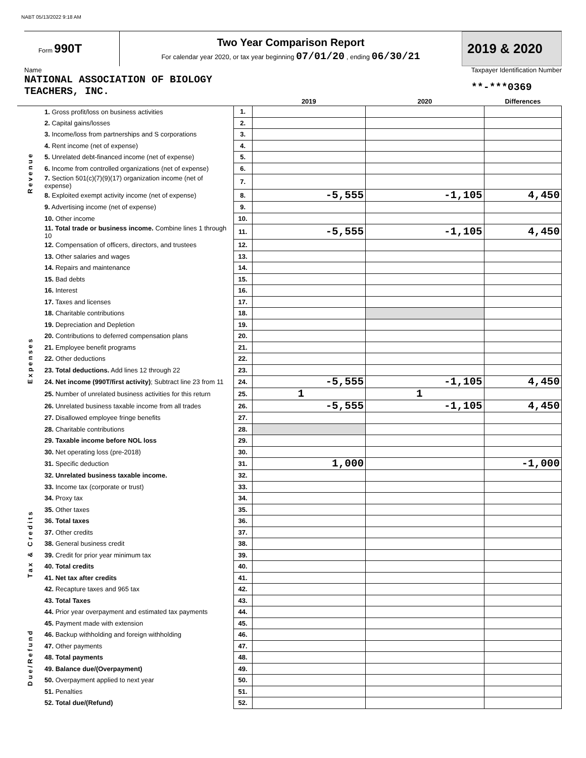NABT 05/13/2022 9:18 AM
Form 990T
Two Year Comparison Report
For calendar year 2020, or tax year beginning 07/01/20 , ending 06/30/21
2019 & 2020
Name
NATIONAL ASSOCIATION OF BIOLOGY
TEACHERS, INC.
Taxpayer Identification Number
**-***0369
| | | | 2019 | 2020 | Differences |
| --- | --- | --- | --- | --- | --- |
| Revenue | 1. Gross profit/loss on business activities | 1. | | | |
| | 2. Capital gains/losses | 2. | | | |
| | 3. Income/loss from partnerships and S corporations | 3. | | | |
| | 4. Rent income (net of expense) | 4. | | | |
| | 5. Unrelated debt-financed income (net of expense) | 5. | | | |
| | 6. Income from controlled organizations (net of expense) | 6. | | | |
| | 7. Section 501(c)(7)(9)(17) organization income (net of expense) | 7. | | | |
| | 8. Exploited exempt activity income (net of expense) | 8. | -5,555 | -1,105 | 4,450 |
| | 9. Advertising income (net of expense) | 9. | | | |
| | 10. Other income | 10. | | | |
| | 11. Total trade or business income. Combine lines 1 through 10 | 11. | -5,555 | -1,105 | 4,450 |
| Expenses | 12. Compensation of officers, directors, and trustees | 12. | | | |
| | 13. Other salaries and wages | 13. | | | |
| | 14. Repairs and maintenance | 14. | | | |
| | 15. Bad debts | 15. | | | |
| | 16. Interest | 16. | | | |
| | 17. Taxes and licenses | 17. | | | |
| | 18. Charitable contributions | 18. | | | |
| | 19. Depreciation and Depletion | 19. | | | |
| | 20. Contributions to deferred compensation plans | 20. | | | |
| | 21. Employee benefit programs | 21. | | | |
| | 22. Other deductions | 22. | | | |
| | 23. Total deductions. Add lines 12 through 22 | 23. | | | |
| | 24. Net income (990T/first activity) ; Subtract line 23 from 11 | 24. | -5,555 | -1,105 | 4,450 |
| | 25. Number of unrelated business activities for this return | 25. | 1 | 1 | |
| | 26. Unrelated business taxable income from all trades | 26. | -5,555 | -1,105 | 4,450 |
| | 27. Disallowed employee fringe benefits | 27. | | | |
| | 28. Charitable contributions | 28. | | | |
| | 29. Taxable income before NOL loss | 29. | | | |
| | 30. Net operating loss (pre-2018) | 30. | | | |
| | 31. Specific deduction | 31. | 1,000 | | -1,000 |
| | 32. Unrelated business taxable income. | 32. | | | |
| Tax & Credits | 33. Income tax (corporate or trust) | 33. | | | |
| | 34. Proxy tax | 34. | | | |
| | 35. Other taxes | 35. | | | |
| | 36. Total taxes | 36. | | | |
| | 37. Other credits | 37. | | | |
| | 38. General business credit | 38. | | | |
| | 39. Credit for prior year minimum tax | 39. | | | |
| | 40. Total credits | 40. | | | |
| | 41. Net tax after credits | 41. | | | |
| | 42. Recapture taxes and 965 tax | 42. | | | |
| | 43. Total Taxes | 43. | | | |
| Due/Refund | 44. Prior year overpayment and estimated tax payments | 44. | | | |
| | 45. Payment made with extension | 45. | | | |
| | 46. Backup withholding and foreign withholding | 46. | | | |
| | 47. Other payments | 47. | | | |
| | 48. Total payments | 48. | | | |
| | 49. Balance due/(Overpayment) | 49. | | | |
| | 50. Overpayment applied to next year | 50. | | | |
| | 51. Penalties | 51. | | | |
| | 52. Total due/(Refund) | 52. | | | |